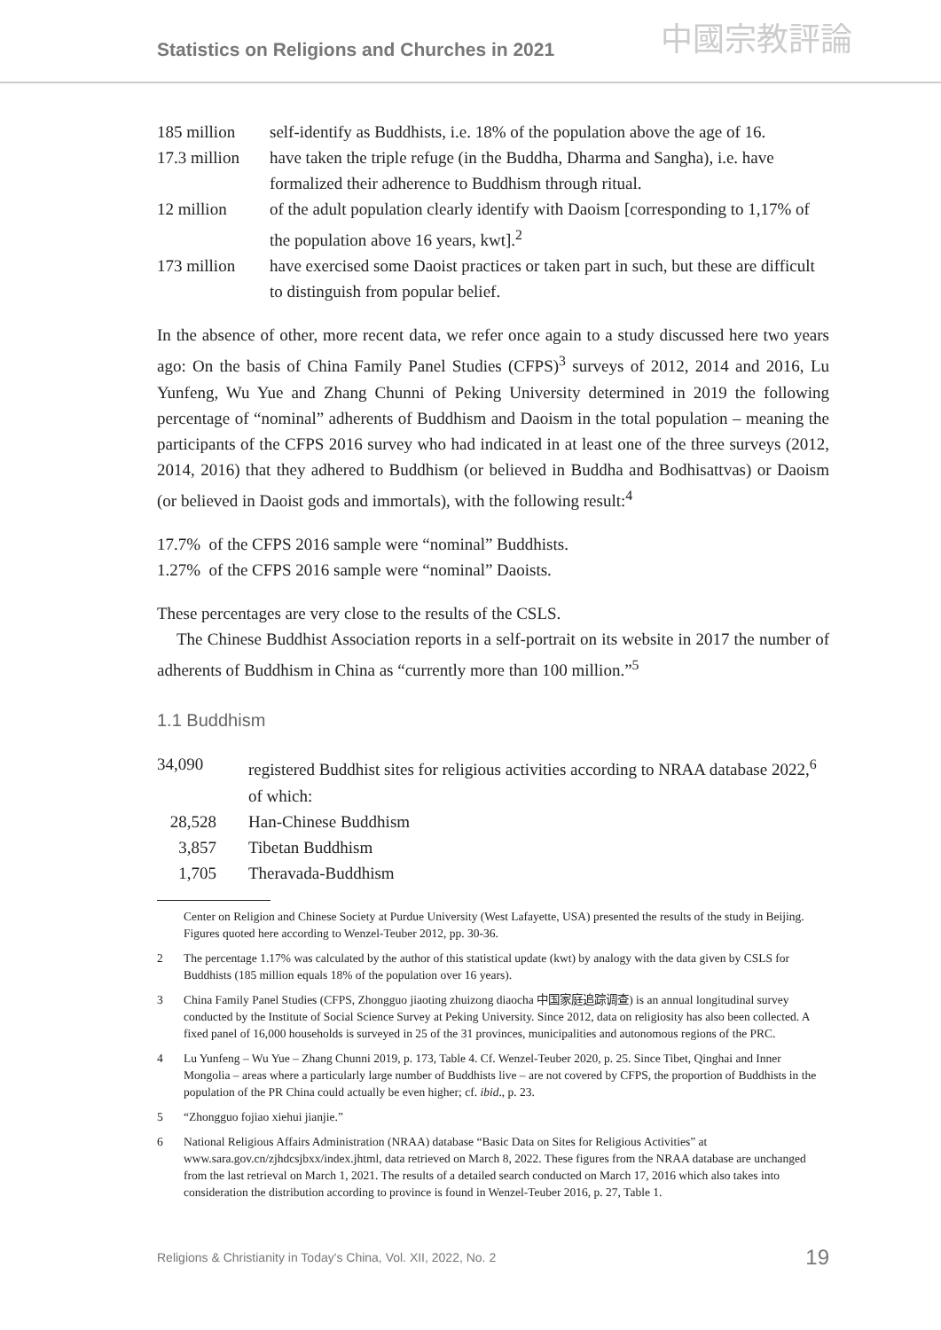Statistics on Religions and Churches in 2021 中國宗教評論
185 million self-identify as Buddhists, i.e. 18% of the population above the age of 16.
17.3 million have taken the triple refuge (in the Buddha, Dharma and Sangha), i.e. have formalized their adherence to Buddhism through ritual.
12 million of the adult population clearly identify with Daoism [corresponding to 1,17% of the population above 16 years, kwt].<sup>2</sup>
173 million have exercised some Daoist practices or taken part in such, but these are difficult to distinguish from popular belief.
In the absence of other, more recent data, we refer once again to a study discussed here two years ago: On the basis of China Family Panel Studies (CFPS)<sup>3</sup> surveys of 2012, 2014 and 2016, Lu Yunfeng, Wu Yue and Zhang Chunni of Peking University determined in 2019 the following percentage of “nominal” adherents of Buddhism and Daoism in the total population – meaning the participants of the CFPS 2016 survey who had indicated in at least one of the three surveys (2012, 2014, 2016) that they adhered to Buddhism (or believed in Buddha and Bodhisattvas) or Daoism (or believed in Daoist gods and immortals), with the following result:<sup>4</sup>
17.7% of the CFPS 2016 sample were “nominal” Buddhists.
1.27% of the CFPS 2016 sample were “nominal” Daoists.
These percentages are very close to the results of the CSLS.
The Chinese Buddhist Association reports in a self-portrait on its website in 2017 the number of adherents of Buddhism in China as “currently more than 100 million.”<sup>5</sup>
1.1 Buddhism
34,090 registered Buddhist sites for religious activities according to NRAA database 2022,<sup>6</sup> of which:
28,528 Han-Chinese Buddhism
3,857 Tibetan Buddhism
1,705 Theravada-Buddhism
Center on Religion and Chinese Society at Purdue University (West Lafayette, USA) presented the results of the study in Beijing. Figures quoted here according to Wenzel-Teuber 2012, pp. 30-36.
2 The percentage 1.17% was calculated by the author of this statistical update (kwt) by analogy with the data given by CSLS for Buddhists (185 million equals 18% of the population over 16 years).
3 China Family Panel Studies (CFPS, Zhongguo jiaoting zhuizong diaocha 中国家庭追踪调查) is an annual longitudinal survey conducted by the Institute of Social Science Survey at Peking University. Since 2012, data on religiosity has also been collected. A fixed panel of 16,000 households is surveyed in 25 of the 31 provinces, municipalities and autonomous regions of the PRC.
4 Lu Yunfeng – Wu Yue – Zhang Chunni 2019, p. 173, Table 4. Cf. Wenzel-Teuber 2020, p. 25. Since Tibet, Qinghai and Inner Mongolia – areas where a particularly large number of Buddhists live – are not covered by CFPS, the proportion of Buddhists in the population of the PR China could actually be even higher; cf. ibid., p. 23.
5 “Zhongguo fojiao xiehui jianjie.”
6 National Religious Affairs Administration (NRAA) database “Basic Data on Sites for Religious Activities” at www.sara.gov.cn/zjhdcsjbxx/index.jhtml, data retrieved on March 8, 2022. These figures from the NRAA database are unchanged from the last retrieval on March 1, 2021. The results of a detailed search conducted on March 17, 2016 which also takes into consideration the distribution according to province is found in Wenzel-Teuber 2016, p. 27, Table 1.
Religions & Christianity in Today's China, Vol. XII, 2022, No. 2 19